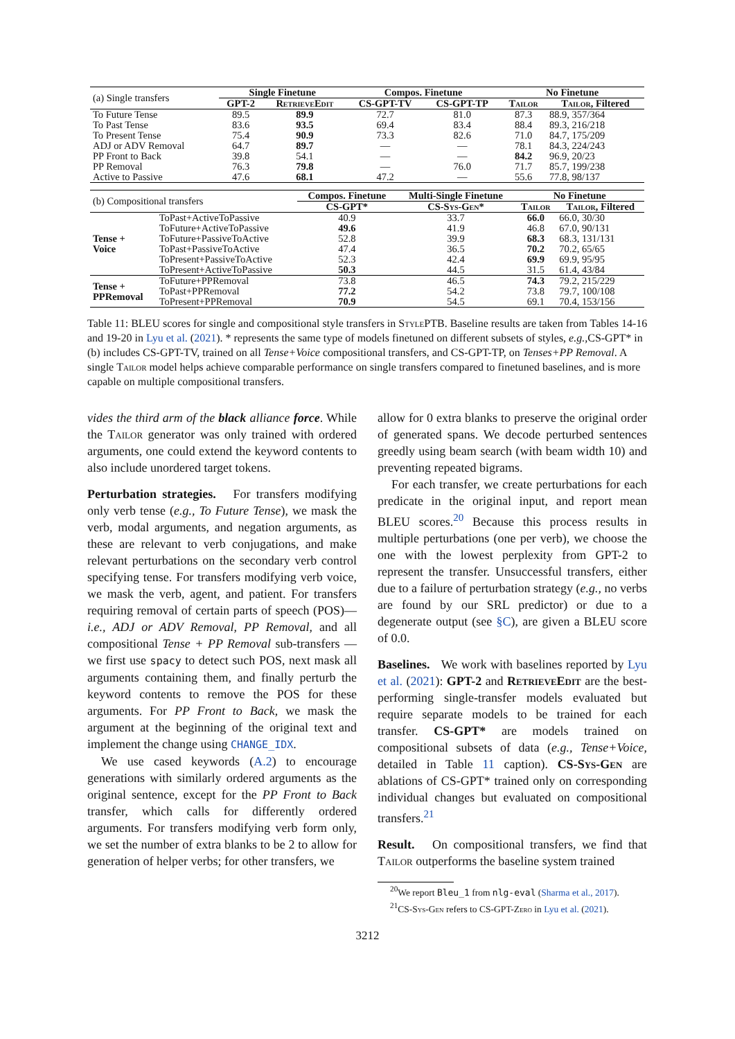| (a) Single transfers | Single Finetune | | Compos. Finetune | | No Finetune | |
| | GPT-2 | RetrieveEdit | CS-GPT-TV | CS-GPT-TP | Tailor | Tailor , Filtered |
| To Future Tense | 89.5 | 89.9 | 72.7 | 81.0 | 87.3 | 88.9, 357/364 |
| To Past Tense | 83.6 | 93.5 | 69.4 | 83.4 | 88.4 | 89.3, 216/218 |
| To Present Tense | 75.4 | 90.9 | 73.3 | 82.6 | 71.0 | 84.7, 175/209 |
| ADJ or ADV Removal | 64.7 | 89.7 | — | — | 78.1 | 84.3, 224/243 |
| PP Front to Back | 39.8 | 54.1 | — | — | 84.2 | 96.9, 20/23 |
| PP Removal | 76.3 | 79.8 | — | 76.0 | 71.7 | 85.7, 199/238 |
| Active to Passive | 47.6 | 68.1 | 47.2 | — | 55.6 | 77.8, 98/137 |
| (b) Compositional transfers | | Compos. Finetune | Multi-Single Finetune | No Finetune | |
| | | CS-GPT* | CS- Sys-Gen * | Tailor | Tailor , Filtered |
| Tense + Voice | ToPast+ActiveToPassive | 40.9 | 33.7 | 66.0 | 66.0, 30/30 |
| | ToFuture+ActiveToPassive | 49.6 | 41.9 | 46.8 | 67.0, 90/131 |
| | ToFuture+PassiveToActive | 52.8 | 39.9 | 68.3 | 68.3, 131/131 |
| | ToPast+PassiveToActive | 47.4 | 36.5 | 70.2 | 70.2, 65/65 |
| | ToPresent+PassiveToActive | 52.3 | 42.4 | 69.9 | 69.9, 95/95 |
| | ToPresent+ActiveToPassive | 50.3 | 44.5 | 31.5 | 61.4, 43/84 |
| Tense + PPRemoval | ToFuture+PPRemoval | 73.8 | 46.5 | 74.3 | 79.2, 215/229 |
| | ToPast+PPRemoval | 77.2 | 54.2 | 73.8 | 79.7, 100/108 |
| | ToPresent+PPRemoval | 70.9 | 54.5 | 69.1 | 70.4, 153/156 |
Table 11: BLEU scores for single and compositional style transfers in StylePTB. Baseline results are taken from Tables 14-16 and 19-20 in Lyu et al. (2021). * represents the same type of models finetuned on different subsets of styles, e.g., CS-GPT* in (b) includes CS-GPT-TV, trained on all Tense+Voice compositional transfers, and CS-GPT-TP, on Tenses+PP Removal. A single Tailor model helps achieve comparable performance on single transfers compared to finetuned baselines, and is more capable on multiple compositional transfers.
vides the third arm of the black alliance force. While the Tailor generator was only trained with ordered arguments, one could extend the keyword contents to also include unordered target tokens.
Perturbation strategies. For transfers modifying only verb tense (e.g., To Future Tense), we mask the verb, modal arguments, and negation arguments, as these are relevant to verb conjugations, and make relevant perturbations on the secondary verb control specifying tense. For transfers modifying verb voice, we mask the verb, agent, and patient. For transfers requiring removal of certain parts of speech (POS)—i.e., ADJ or ADV Removal, PP Removal, and all compositional Tense + PP Removal sub-transfers —we first use spacy to detect such POS, next mask all arguments containing them, and finally perturb the keyword contents to remove the POS for these arguments. For PP Front to Back, we mask the argument at the beginning of the original text and implement the change using CHANGE_IDX.
We use cased keywords (A.2) to encourage generations with similarly ordered arguments as the original sentence, except for the PP Front to Back transfer, which calls for differently ordered arguments. For transfers modifying verb form only, we set the number of extra blanks to be 2 to allow for generation of helper verbs; for other transfers, we
allow for 0 extra blanks to preserve the original order of generated spans. We decode perturbed sentences greedly using beam search (with beam width 10) and preventing repeated bigrams.
For each transfer, we create perturbations for each predicate in the original input, and report mean BLEU scores.<sup>20</sup> Because this process results in multiple perturbations (one per verb), we choose the one with the lowest perplexity from GPT-2 to represent the transfer. Unsuccessful transfers, either due to a failure of perturbation strategy (e.g., no verbs are found by our SRL predictor) or due to a degenerate output (see §C), are given a BLEU score of 0.0.
Baselines. We work with baselines reported by Lyu et al. (2021): GPT-2 and RetrieveEdit are the best-performing single-transfer models evaluated but require separate models to be trained for each transfer. CS-GPT* are models trained on compositional subsets of data (e.g., Tense+Voice, detailed in Table 11 caption). CS-Sys-Gen are ablations of CS-GPT* trained only on corresponding individual changes but evaluated on compositional transfers.<sup>21</sup>
Result. On compositional transfers, we find that Tailor outperforms the baseline system trained
<sup>20</sup> We report Bleu_1 from nlg-eval (Sharma et al., 2017).
<sup>21</sup>CS-Sys-Gen refers to CS-GPT-Zero in Lyu et al. (2021).
3212